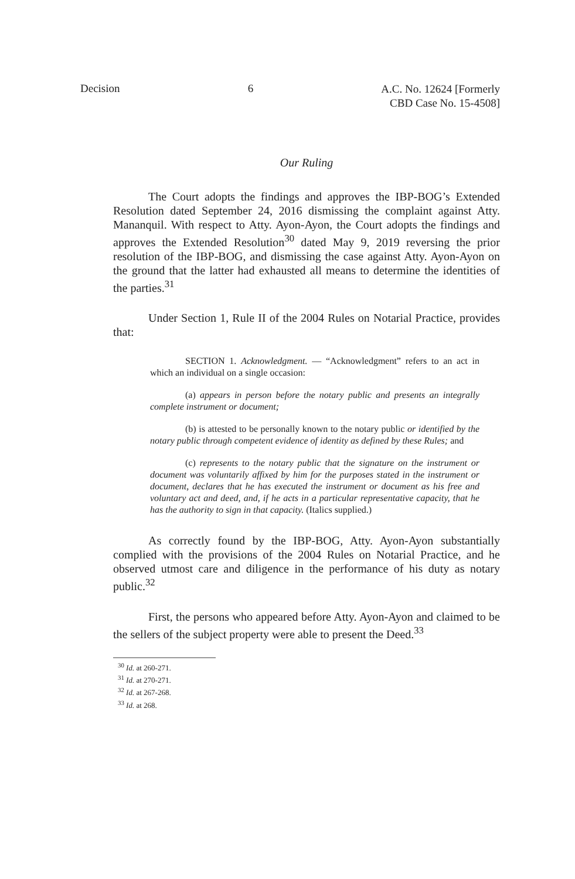Decision 6 A.C. No. 12624 [Formerly
CBD Case No. 15-4508]
Our Ruling
The Court adopts the findings and approves the IBP-BOG’s Extended Resolution dated September 24, 2016 dismissing the complaint against Atty. Mananquil. With respect to Atty. Ayon-Ayon, the Court adopts the findings and approves the Extended Resolution<sup>30</sup> dated May 9, 2019 reversing the prior resolution of the IBP-BOG, and dismissing the case against Atty. Ayon-Ayon on the ground that the latter had exhausted all means to determine the identities of the parties.<sup>31</sup>
Under Section 1, Rule II of the 2004 Rules on Notarial Practice, provides that:
SECTION 1. Acknowledgment. — “Acknowledgment” refers to an act in which an individual on a single occasion:
(a) appears in person before the notary public and presents an integrally complete instrument or document;
(b) is attested to be personally known to the notary public or identified by the notary public through competent evidence of identity as defined by these Rules; and
(c) represents to the notary public that the signature on the instrument or document was voluntarily affixed by him for the purposes stated in the instrument or document, declares that he has executed the instrument or document as his free and voluntary act and deed, and, if he acts in a particular representative capacity, that he has the authority to sign in that capacity. (Italics supplied.)
As correctly found by the IBP-BOG, Atty. Ayon-Ayon substantially complied with the provisions of the 2004 Rules on Notarial Practice, and he observed utmost care and diligence in the performance of his duty as notary public.<sup>32</sup>
First, the persons who appeared before Atty. Ayon-Ayon and claimed to be the sellers of the subject property were able to present the Deed.<sup>33</sup>
<sup>30</sup> Id. at 260-271.
<sup>31</sup> Id. at 270-271.
<sup>32</sup> Id. at 267-268.
<sup>33</sup> Id. at 268.